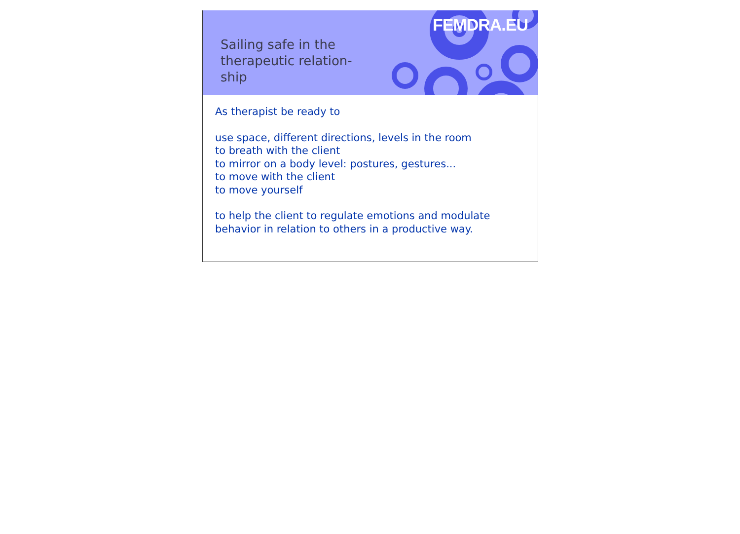FEMDRA.EU
Sailing safe in the therapeutic relation-ship
As therapist be ready to
use space, different directions, levels in the room
to breath with the client
to mirror on a body level: postures, gestures...
to move with the client
to move yourself
to help the client to regulate emotions and modulate behavior in relation to others in a productive way.